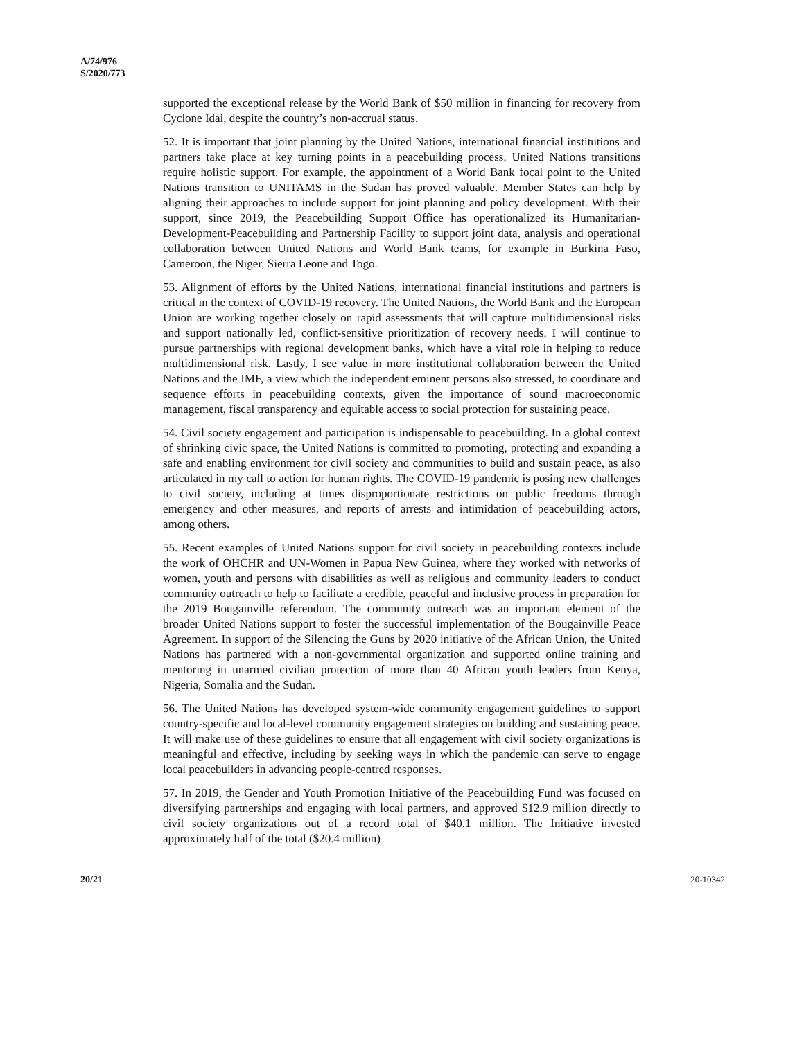A/74/976
S/2020/773
supported the exceptional release by the World Bank of $50 million in financing for recovery from Cyclone Idai, despite the country’s non-accrual status.
52. It is important that joint planning by the United Nations, international financial institutions and partners take place at key turning points in a peacebuilding process. United Nations transitions require holistic support. For example, the appointment of a World Bank focal point to the United Nations transition to UNITAMS in the Sudan has proved valuable. Member States can help by aligning their approaches to include support for joint planning and policy development. With their support, since 2019, the Peacebuilding Support Office has operationalized its Humanitarian-Development-Peacebuilding and Partnership Facility to support joint data, analysis and operational collaboration between United Nations and World Bank teams, for example in Burkina Faso, Cameroon, the Niger, Sierra Leone and Togo.
53. Alignment of efforts by the United Nations, international financial institutions and partners is critical in the context of COVID-19 recovery. The United Nations, the World Bank and the European Union are working together closely on rapid assessments that will capture multidimensional risks and support nationally led, conflict-sensitive prioritization of recovery needs. I will continue to pursue partnerships with regional development banks, which have a vital role in helping to reduce multidimensional risk. Lastly, I see value in more institutional collaboration between the United Nations and the IMF, a view which the independent eminent persons also stressed, to coordinate and sequence efforts in peacebuilding contexts, given the importance of sound macroeconomic management, fiscal transparency and equitable access to social protection for sustaining peace.
54. Civil society engagement and participation is indispensable to peacebuilding. In a global context of shrinking civic space, the United Nations is committed to promoting, protecting and expanding a safe and enabling environment for civil society and communities to build and sustain peace, as also articulated in my call to action for human rights. The COVID-19 pandemic is posing new challenges to civil society, including at times disproportionate restrictions on public freedoms through emergency and other measures, and reports of arrests and intimidation of peacebuilding actors, among others.
55. Recent examples of United Nations support for civil society in peacebuilding contexts include the work of OHCHR and UN-Women in Papua New Guinea, where they worked with networks of women, youth and persons with disabilities as well as religious and community leaders to conduct community outreach to help to facilitate a credible, peaceful and inclusive process in preparation for the 2019 Bougainville referendum. The community outreach was an important element of the broader United Nations support to foster the successful implementation of the Bougainville Peace Agreement. In support of the Silencing the Guns by 2020 initiative of the African Union, the United Nations has partnered with a non-governmental organization and supported online training and mentoring in unarmed civilian protection of more than 40 African youth leaders from Kenya, Nigeria, Somalia and the Sudan.
56. The United Nations has developed system-wide community engagement guidelines to support country-specific and local-level community engagement strategies on building and sustaining peace. It will make use of these guidelines to ensure that all engagement with civil society organizations is meaningful and effective, including by seeking ways in which the pandemic can serve to engage local peacebuilders in advancing people-centred responses.
57. In 2019, the Gender and Youth Promotion Initiative of the Peacebuilding Fund was focused on diversifying partnerships and engaging with local partners, and approved $12.9 million directly to civil society organizations out of a record total of $40.1 million. The Initiative invested approximately half of the total ($20.4 million)
20/21 20-10342